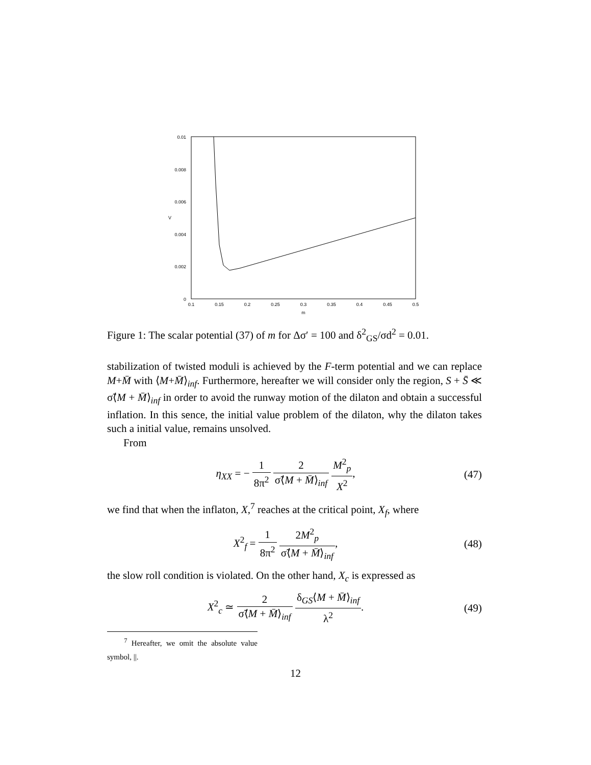0.01
0.008
0.006
0.004
0.002
0
V
0.1
0.15
0.2
0.25
0.3
0.35
0.4
0.45
0.5
m
Figure 1: The scalar potential (37) of m for Δσ′ = 100 and δ<sup>2</sup><sub>GS</sub>/σd<sup>2</sup> = 0.01.
stabilization of twisted moduli is achieved by the F-term potential and we can replace M+M̄ with ⟨M+M̄⟩<sub>inf</sub>. Furthermore, hereafter we will consider only the region, S + S̄ ≪ σ̃⟨M + M̄⟩<sub>inf</sub> in order to avoid the runway motion of the dilaton and obtain a successful inflation. In this sence, the initial value problem of the dilaton, why the dilaton takes such a initial value, remains unsolved.
From
η<sub>XX</sub> = − 1 8π<sup>2</sup> 2 σ̃⟨M + M̄⟩<sub>inf</sub> M<sup>2</sup><sub>p</sub> X<sup>2</sup>,
(47)
we find that when the inflaton, X,<sup>7</sup> reaches at the critical point, X<sub>f</sub>, where
X<sup>2</sup><sub>f</sub> = 1 8π<sup>2</sup> 2M<sup>2</sup><sub>p</sub> σ̃⟨M + M̄⟩<sub>inf</sub>,
(48)
the slow roll condition is violated. On the other hand, X<sub>c</sub> is expressed as
X<sup>2</sup><sub>c</sub> ≃ 2 σ̃⟨M + M̄⟩<sub>inf</sub> δ<sub>GS</sub>⟨M + M̄⟩<sub>inf</sub> λ<sup>2</sup>.
(49)
<sup>7</sup> Hereafter, we omit the absolute value symbol, ||.
12